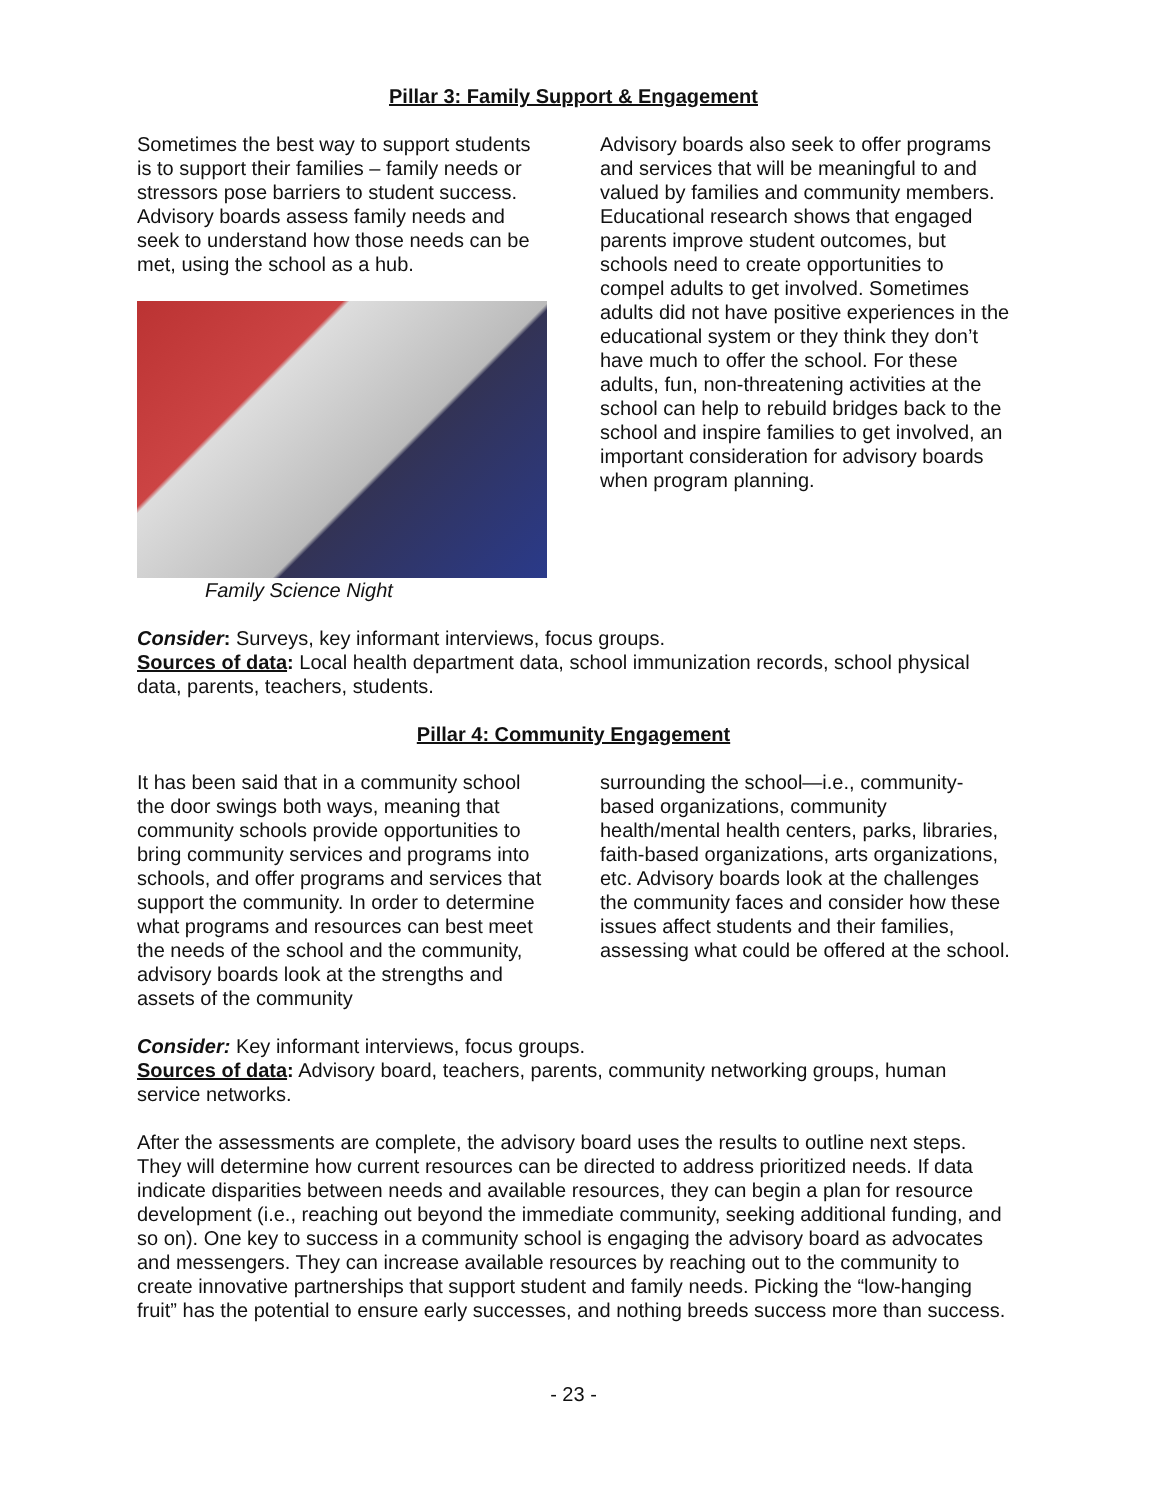Pillar 3: Family Support & Engagement
Sometimes the best way to support students is to support their families – family needs or stressors pose barriers to student success. Advisory boards assess family needs and seek to understand how those needs can be met, using the school as a hub.
Family Science Night
Advisory boards also seek to offer programs and services that will be meaningful to and valued by families and community members. Educational research shows that engaged parents improve student outcomes, but schools need to create opportunities to compel adults to get involved. Sometimes adults did not have positive experiences in the educational system or they think they don’t have much to offer the school. For these adults, fun, non-threatening activities at the school can help to rebuild bridges back to the school and inspire families to get involved, an important consideration for advisory boards when program planning.
Consider: Surveys, key informant interviews, focus groups.
Sources of data: Local health department data, school immunization records, school physical data, parents, teachers, students.
Pillar 4: Community Engagement
It has been said that in a community school the door swings both ways, meaning that community schools provide opportunities to bring community services and programs into schools, and offer programs and services that support the community. In order to determine what programs and resources can best meet the needs of the school and the community, advisory boards look at the strengths and assets of the community
surrounding the school—i.e., community-based organizations, community health/mental health centers, parks, libraries, faith-based organizations, arts organizations, etc. Advisory boards look at the challenges the community faces and consider how these issues affect students and their families, assessing what could be offered at the school.
Consider: Key informant interviews, focus groups.
Sources of data: Advisory board, teachers, parents, community networking groups, human service networks.
After the assessments are complete, the advisory board uses the results to outline next steps. They will determine how current resources can be directed to address prioritized needs. If data indicate disparities between needs and available resources, they can begin a plan for resource development (i.e., reaching out beyond the immediate community, seeking additional funding, and so on). One key to success in a community school is engaging the advisory board as advocates and messengers. They can increase available resources by reaching out to the community to create innovative partnerships that support student and family needs. Picking the “low-hanging fruit” has the potential to ensure early successes, and nothing breeds success more than success.
- 23 -